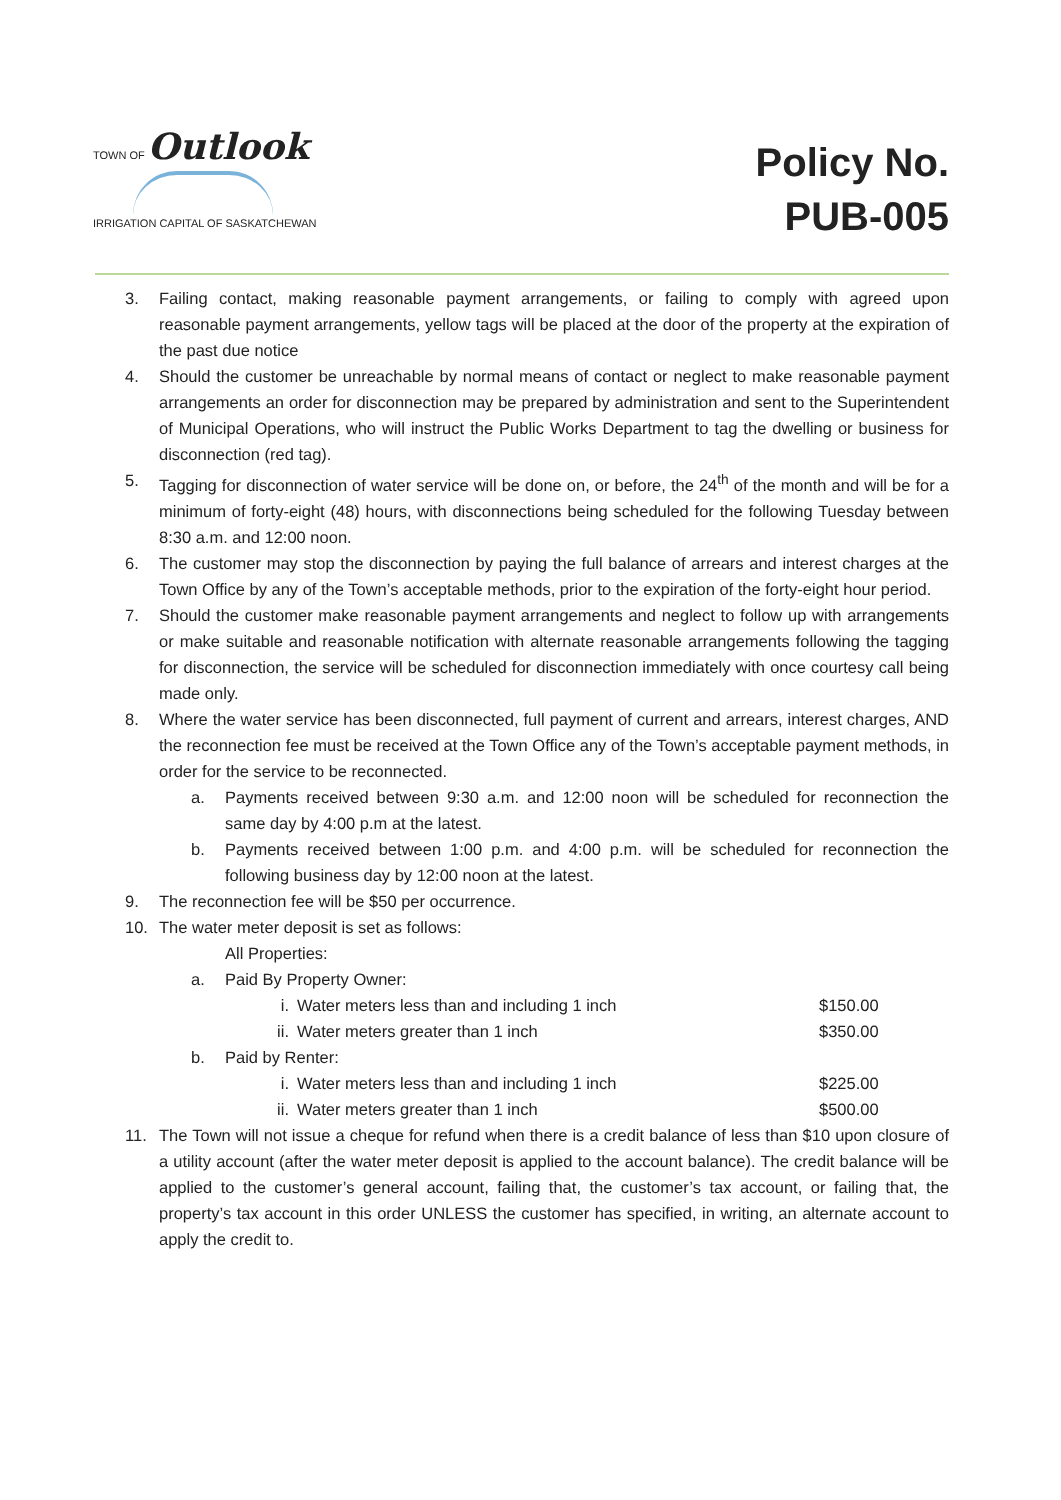TOWN OF Outlook
IRRIGATION CAPITAL OF SASKATCHEWAN
Policy No.
PUB-005
3. Failing contact, making reasonable payment arrangements, or failing to comply with agreed upon reasonable payment arrangements, yellow tags will be placed at the door of the property at the expiration of the past due notice
4. Should the customer be unreachable by normal means of contact or neglect to make reasonable payment arrangements an order for disconnection may be prepared by administration and sent to the Superintendent of Municipal Operations, who will instruct the Public Works Department to tag the dwelling or business for disconnection (red tag).
5. Tagging for disconnection of water service will be done on, or before, the 24<sup>th</sup> of the month and will be for a minimum of forty-eight (48) hours, with disconnections being scheduled for the following Tuesday between 8:30 a.m. and 12:00 noon.
6. The customer may stop the disconnection by paying the full balance of arrears and interest charges at the Town Office by any of the Town’s acceptable methods, prior to the expiration of the forty-eight hour period.
7. Should the customer make reasonable payment arrangements and neglect to follow up with arrangements or make suitable and reasonable notification with alternate reasonable arrangements following the tagging for disconnection, the service will be scheduled for disconnection immediately with once courtesy call being made only.
8. Where the water service has been disconnected, full payment of current and arrears, interest charges, AND the reconnection fee must be received at the Town Office any of the Town’s acceptable payment methods, in order for the service to be reconnected.
a. Payments received between 9:30 a.m. and 12:00 noon will be scheduled for reconnection the same day by 4:00 p.m at the latest.
b. Payments received between 1:00 p.m. and 4:00 p.m. will be scheduled for reconnection the following business day by 12:00 noon at the latest.
9. The reconnection fee will be $50 per occurrence.
10. The water meter deposit is set as follows:
All Properties:
a. Paid By Property Owner:
i. Water meters less than and including 1 inch $150.00
ii. Water meters greater than 1 inch $350.00
b. Paid by Renter:
i. Water meters less than and including 1 inch $225.00
ii. Water meters greater than 1 inch $500.00
11. The Town will not issue a cheque for refund when there is a credit balance of less than $10 upon closure of a utility account (after the water meter deposit is applied to the account balance). The credit balance will be applied to the customer’s general account, failing that, the customer’s tax account, or failing that, the property’s tax account in this order UNLESS the customer has specified, in writing, an alternate account to apply the credit to.